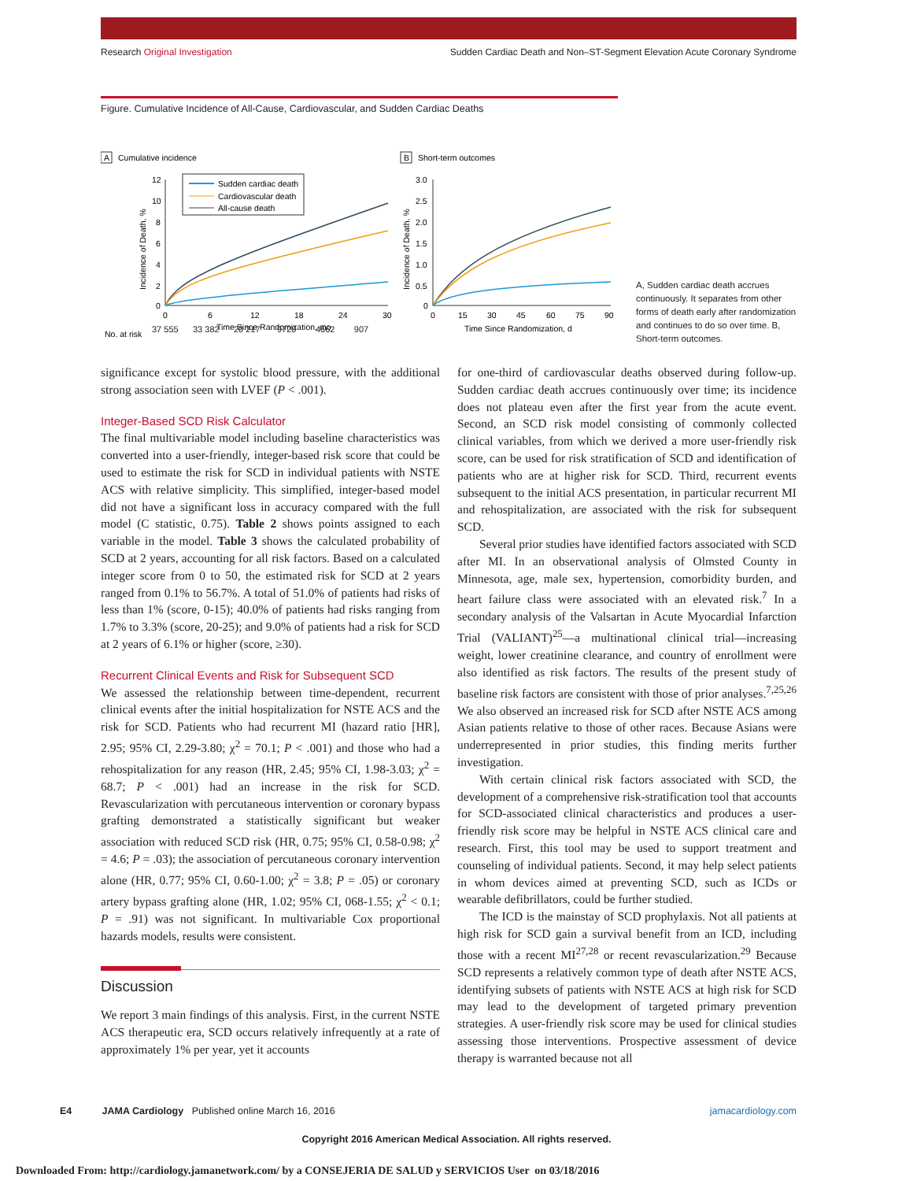Research Original Investigation Sudden Cardiac Death and Non–ST-Segment Elevation Acute Coronary Syndrome
Figure. Cumulative Incidence of All-Cause, Cardiovascular, and Sudden Cardiac Deaths
A
Cumulative incidence
B
Short-term outcomes
12
10
8
6
4
2
0
0
6
12
18
24
30
Time Since Randomization, mo
Incidence of Death, %
Sudden cardiac death
Cardiovascular death
All-cause death
No. at risk
3.0
2.5
2.0
1.5
1.0
0.5
0
0
15
30
45
60
75
90
Time Since Randomization, d
Incidence of Death, %
37 555 33 382 20 217 9720 4662 907
A, Sudden cardiac death accrues continuously. It separates from other forms of death early after randomization and continues to do so over time. B, Short-term outcomes.
significance except for systolic blood pressure, with the additional strong association seen with LVEF (P < .001).
Integer-Based SCD Risk Calculator
The final multivariable model including baseline characteristics was converted into a user-friendly, integer-based risk score that could be used to estimate the risk for SCD in individual patients with NSTE ACS with relative simplicity. This simplified, integer-based model did not have a significant loss in accuracy compared with the full model (C statistic, 0.75). Table 2 shows points assigned to each variable in the model. Table 3 shows the calculated probability of SCD at 2 years, accounting for all risk factors. Based on a calculated integer score from 0 to 50, the estimated risk for SCD at 2 years ranged from 0.1% to 56.7%. A total of 51.0% of patients had risks of less than 1% (score, 0-15); 40.0% of patients had risks ranging from 1.7% to 3.3% (score, 20-25); and 9.0% of patients had a risk for SCD at 2 years of 6.1% or higher (score, ≥30).
Recurrent Clinical Events and Risk for Subsequent SCD
We assessed the relationship between time-dependent, recurrent clinical events after the initial hospitalization for NSTE ACS and the risk for SCD. Patients who had recurrent MI (hazard ratio [HR], 2.95; 95% CI, 2.29-3.80; χ<sup>2</sup> = 70.1; P < .001) and those who had a rehospitalization for any reason (HR, 2.45; 95% CI, 1.98-3.03; χ<sup>2</sup> = 68.7; P < .001) had an increase in the risk for SCD. Revascularization with percutaneous intervention or coronary bypass grafting demonstrated a statistically significant but weaker association with reduced SCD risk (HR, 0.75; 95% CI, 0.58-0.98; χ<sup>2</sup> = 4.6; P = .03); the association of percutaneous coronary intervention alone (HR, 0.77; 95% CI, 0.60-1.00; χ<sup>2</sup> = 3.8; P = .05) or coronary artery bypass grafting alone (HR, 1.02; 95% CI, 068-1.55; χ<sup>2</sup> < 0.1; P = .91) was not significant. In multivariable Cox proportional hazards models, results were consistent.
Discussion
We report 3 main findings of this analysis. First, in the current NSTE ACS therapeutic era, SCD occurs relatively infrequently at a rate of approximately 1% per year, yet it accounts
for one-third of cardiovascular deaths observed during follow-up. Sudden cardiac death accrues continuously over time; its incidence does not plateau even after the first year from the acute event. Second, an SCD risk model consisting of commonly collected clinical variables, from which we derived a more user-friendly risk score, can be used for risk stratification of SCD and identification of patients who are at higher risk for SCD. Third, recurrent events subsequent to the initial ACS presentation, in particular recurrent MI and rehospitalization, are associated with the risk for subsequent SCD.
Several prior studies have identified factors associated with SCD after MI. In an observational analysis of Olmsted County in Minnesota, age, male sex, hypertension, comorbidity burden, and heart failure class were associated with an elevated risk.<sup>7</sup> In a secondary analysis of the Valsartan in Acute Myocardial Infarction Trial (VALIANT)<sup>25</sup>—a multinational clinical trial—increasing weight, lower creatinine clearance, and country of enrollment were also identified as risk factors. The results of the present study of baseline risk factors are consistent with those of prior analyses.<sup>7,25,26</sup> We also observed an increased risk for SCD after NSTE ACS among Asian patients relative to those of other races. Because Asians were underrepresented in prior studies, this finding merits further investigation.
With certain clinical risk factors associated with SCD, the development of a comprehensive risk-stratification tool that accounts for SCD-associated clinical characteristics and produces a user-friendly risk score may be helpful in NSTE ACS clinical care and research. First, this tool may be used to support treatment and counseling of individual patients. Second, it may help select patients in whom devices aimed at preventing SCD, such as ICDs or wearable defibrillators, could be further studied.
The ICD is the mainstay of SCD prophylaxis. Not all patients at high risk for SCD gain a survival benefit from an ICD, including those with a recent MI<sup>27,28</sup> or recent revascularization.<sup>29</sup> Because SCD represents a relatively common type of death after NSTE ACS, identifying subsets of patients with NSTE ACS at high risk for SCD may lead to the development of targeted primary prevention strategies. A user-friendly risk score may be used for clinical studies assessing those interventions. Prospective assessment of device therapy is warranted because not all
E4 JAMA Cardiology Published online March 16, 2016 jamacardiology.com
Copyright 2016 American Medical Association. All rights reserved.
Downloaded From: http://cardiology.jamanetwork.com/ by a CONSEJERIA DE SALUD y SERVICIOS User on 03/18/2016